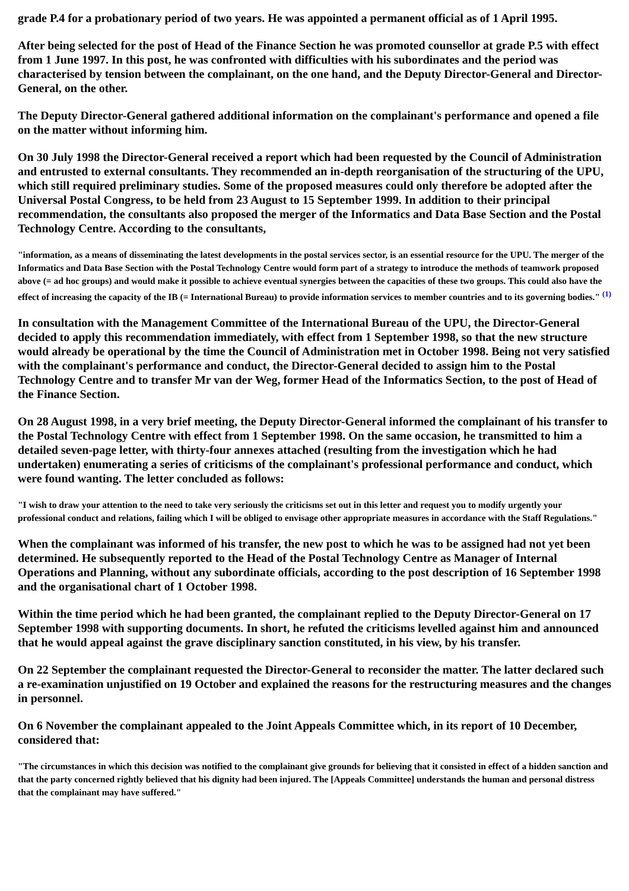grade P.4 for a probationary period of two years. He was appointed a permanent official as of 1 April 1995.
After being selected for the post of Head of the Finance Section he was promoted counsellor at grade P.5 with effect from 1 June 1997. In this post, he was confronted with difficulties with his subordinates and the period was characterised by tension between the complainant, on the one hand, and the Deputy Director-General and Director-General, on the other.
The Deputy Director-General gathered additional information on the complainant's performance and opened a file on the matter without informing him.
On 30 July 1998 the Director-General received a report which had been requested by the Council of Administration and entrusted to external consultants. They recommended an in-depth reorganisation of the structuring of the UPU, which still required preliminary studies. Some of the proposed measures could only therefore be adopted after the Universal Postal Congress, to be held from 23 August to 15 September 1999. In addition to their principal recommendation, the consultants also proposed the merger of the Informatics and Data Base Section and the Postal Technology Centre. According to the consultants,
"information, as a means of disseminating the latest developments in the postal services sector, is an essential resource for the UPU. The merger of the Informatics and Data Base Section with the Postal Technology Centre would form part of a strategy to introduce the methods of teamwork proposed above (= ad hoc groups) and would make it possible to achieve eventual synergies between the capacities of these two groups. This could also have the effect of increasing the capacity of the IB (= International Bureau) to provide information services to member countries and to its governing bodies." <sup>(1)</sup>
In consultation with the Management Committee of the International Bureau of the UPU, the Director-General decided to apply this recommendation immediately, with effect from 1 September 1998, so that the new structure would already be operational by the time the Council of Administration met in October 1998. Being not very satisfied with the complainant's performance and conduct, the Director-General decided to assign him to the Postal Technology Centre and to transfer Mr van der Weg, former Head of the Informatics Section, to the post of Head of the Finance Section.
On 28 August 1998, in a very brief meeting, the Deputy Director-General informed the complainant of his transfer to the Postal Technology Centre with effect from 1 September 1998. On the same occasion, he transmitted to him a detailed seven-page letter, with thirty-four annexes attached (resulting from the investigation which he had undertaken) enumerating a series of criticisms of the complainant's professional performance and conduct, which were found wanting. The letter concluded as follows:
"I wish to draw your attention to the need to take very seriously the criticisms set out in this letter and request you to modify urgently your professional conduct and relations, failing which I will be obliged to envisage other appropriate measures in accordance with the Staff Regulations."
When the complainant was informed of his transfer, the new post to which he was to be assigned had not yet been determined. He subsequently reported to the Head of the Postal Technology Centre as Manager of Internal Operations and Planning, without any subordinate officials, according to the post description of 16 September 1998 and the organisational chart of 1 October 1998.
Within the time period which he had been granted, the complainant replied to the Deputy Director-General on 17 September 1998 with supporting documents. In short, he refuted the criticisms levelled against him and announced that he would appeal against the grave disciplinary sanction constituted, in his view, by his transfer.
On 22 September the complainant requested the Director-General to reconsider the matter. The latter declared such a re-examination unjustified on 19 October and explained the reasons for the restructuring measures and the changes in personnel.
On 6 November the complainant appealed to the Joint Appeals Committee which, in its report of 10 December, considered that:
"The circumstances in which this decision was notified to the complainant give grounds for believing that it consisted in effect of a hidden sanction and that the party concerned rightly believed that his dignity had been injured. The [Appeals Committee] understands the human and personal distress that the complainant may have suffered."